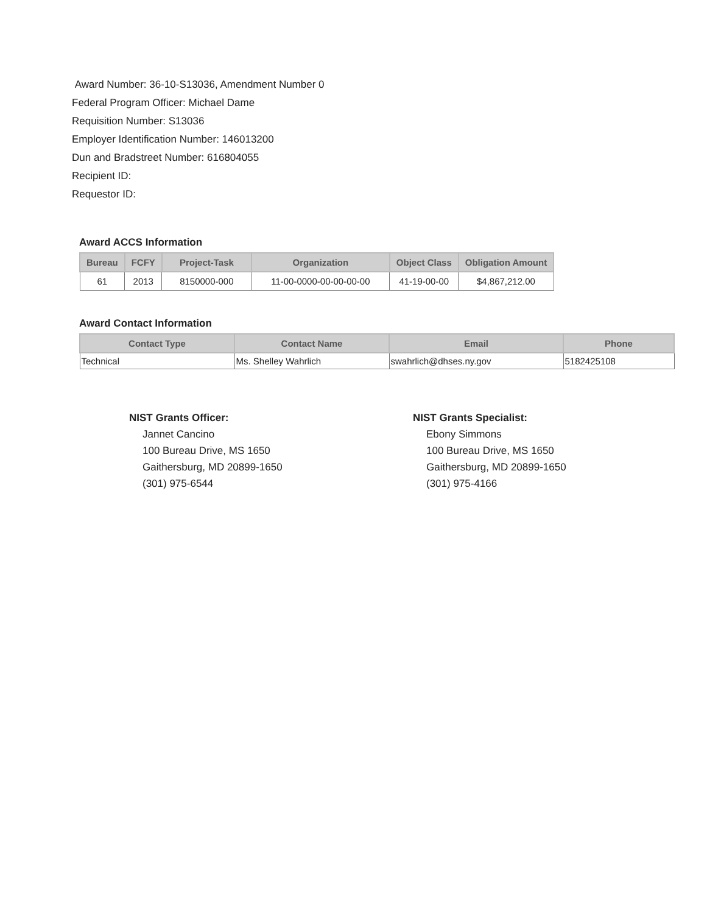Award Number: 36-10-S13036, Amendment Number 0
Federal Program Officer: Michael Dame
Requisition Number: S13036
Employer Identification Number: 146013200
Dun and Bradstreet Number: 616804055
Recipient ID:
Requestor ID:
Award ACCS Information
| Bureau | FCFY | Project-Task | Organization | Object Class | Obligation Amount |
| --- | --- | --- | --- | --- | --- |
| 61 | 2013 | 8150000-000 | 11-00-0000-00-00-00-00 | 41-19-00-00 | $4,867,212.00 |
Award Contact Information
| Contact Type | Contact Name | Email | Phone |
| --- | --- | --- | --- |
| Technical | Ms. Shelley Wahrlich | swahrlich@dhses.ny.gov | 5182425108 |
NIST Grants Officer:
Jannet Cancino
100 Bureau Drive, MS 1650
Gaithersburg, MD 20899-1650
(301) 975-6544
NIST Grants Specialist:
Ebony Simmons
100 Bureau Drive, MS 1650
Gaithersburg, MD 20899-1650
(301) 975-4166